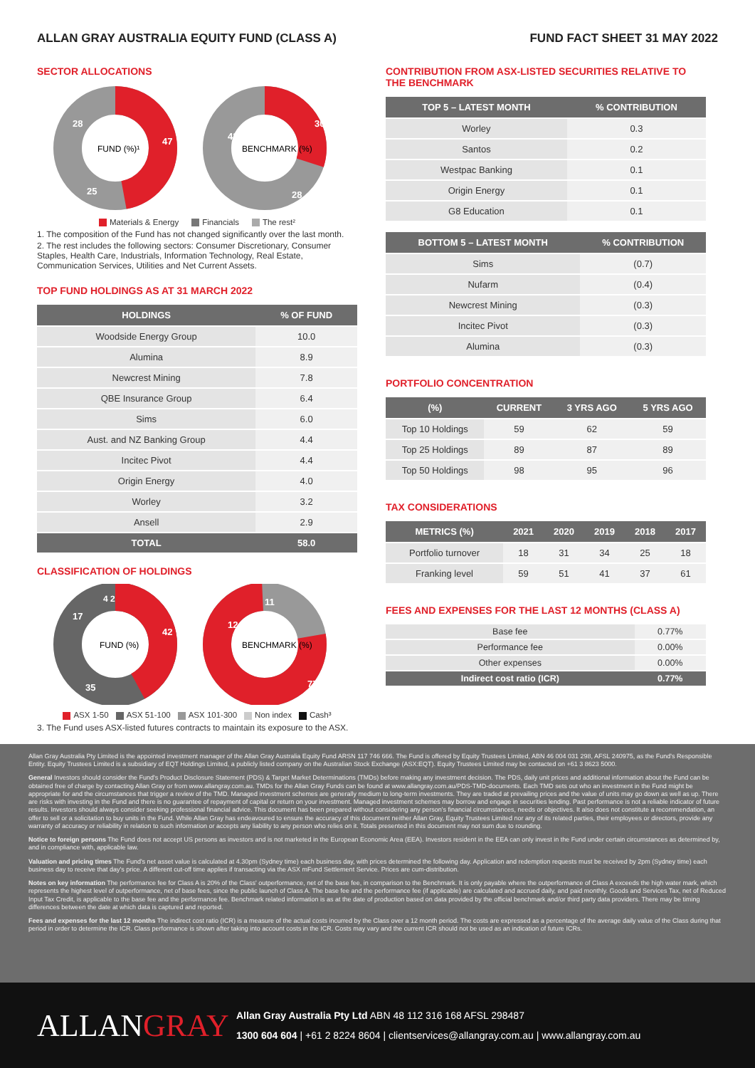ALLAN GRAY AUSTRALIA EQUITY FUND (CLASS A) FUND FACT SHEET 31 MAY 2022
SECTOR ALLOCATIONS
FUND (%)¹
47
25
28
BENCHMARK (%)
30
28
42
Materials & Energy Financials The rest²
1. The composition of the Fund has not changed significantly over the last month.
2. The rest includes the following sectors: Consumer Discretionary, Consumer Staples, Health Care, Industrials, Information Technology, Real Estate, Communication Services, Utilities and Net Current Assets.
TOP FUND HOLDINGS AS AT 31 MARCH 2022
| HOLDINGS | % OF FUND |
| --- | --- |
| Woodside Energy Group | 10.0 |
| Alumina | 8.9 |
| Newcrest Mining | 7.8 |
| QBE Insurance Group | 6.4 |
| Sims | 6.0 |
| Aust. and NZ Banking Group | 4.4 |
| Incitec Pivot | 4.4 |
| Origin Energy | 4.0 |
| Worley | 3.2 |
| Ansell | 2.9 |
| TOTAL | 58.0 |
CLASSIFICATION OF HOLDINGS
FUND (%)
42
35
17
4 2
BENCHMARK (%)
11
12
77
ASX 1-50 ASX 51-100 ASX 101-300 Non index Cash³
3. The Fund uses ASX-listed futures contracts to maintain its exposure to the ASX.
CONTRIBUTION FROM ASX-LISTED SECURITIES RELATIVE TO THE BENCHMARK
| TOP 5 – LATEST MONTH | % CONTRIBUTION |
| --- | --- |
| Worley | 0.3 |
| Santos | 0.2 |
| Westpac Banking | 0.1 |
| Origin Energy | 0.1 |
| G8 Education | 0.1 |
| BOTTOM 5 – LATEST MONTH | % CONTRIBUTION |
| --- | --- |
| Sims | (0.7) |
| Nufarm | (0.4) |
| Newcrest Mining | (0.3) |
| Incitec Pivot | (0.3) |
| Alumina | (0.3) |
PORTFOLIO CONCENTRATION
| (%) | CURRENT | 3 YRS AGO | 5 YRS AGO |
| --- | --- | --- | --- |
| Top 10 Holdings | 59 | 62 | 59 |
| Top 25 Holdings | 89 | 87 | 89 |
| Top 50 Holdings | 98 | 95 | 96 |
TAX CONSIDERATIONS
| METRICS (%) | 2021 | 2020 | 2019 | 2018 | 2017 |
| --- | --- | --- | --- | --- | --- |
| Portfolio turnover | 18 | 31 | 34 | 25 | 18 |
| Franking level | 59 | 51 | 41 | 37 | 61 |
FEES AND EXPENSES FOR THE LAST 12 MONTHS (CLASS A)
| Base fee | 0.77% |
| Performance fee | 0.00% |
| Other expenses | 0.00% |
| Indirect cost ratio (ICR) | 0.77% |
Allan Gray Australia Pty Limited is the appointed investment manager of the Allan Gray Australia Equity Fund ARSN 117 746 666. The Fund is offered by Equity Trustees Limited, ABN 46 004 031 298, AFSL 240975, as the Fund's Responsible Entity. Equity Trustees Limited is a subsidiary of EQT Holdings Limited, a publicly listed company on the Australian Stock Exchange (ASX:EQT). Equity Trustees Limited may be contacted on +61 3 8623 5000.
General Investors should consider the Fund's Product Disclosure Statement (PDS) & Target Market Determinations (TMDs) before making any investment decision. The PDS, daily unit prices and additional information about the Fund can be obtained free of charge by contacting Allan Gray or from www.allangray.com.au. TMDs for the Allan Gray Funds can be found at www.allangray.com.au/PDS-TMD-documents. Each TMD sets out who an investment in the Fund might be appropriate for and the circumstances that trigger a review of the TMD. Managed investment schemes are generally medium to long-term investments. They are traded at prevailing prices and the value of units may go down as well as up. There are risks with investing in the Fund and there is no guarantee of repayment of capital or return on your investment. Managed investment schemes may borrow and engage in securities lending. Past performance is not a reliable indicator of future results. Investors should always consider seeking professional financial advice. This document has been prepared without considering any person's financial circumstances, needs or objectives. It also does not constitute a recommendation, an offer to sell or a solicitation to buy units in the Fund. While Allan Gray has endeavoured to ensure the accuracy of this document neither Allan Gray, Equity Trustees Limited nor any of its related parties, their employees or directors, provide any warranty of accuracy or reliability in relation to such information or accepts any liability to any person who relies on it. Totals presented in this document may not sum due to rounding.
Notice to foreign persons The Fund does not accept US persons as investors and is not marketed in the European Economic Area (EEA). Investors resident in the EEA can only invest in the Fund under certain circumstances as determined by, and in compliance with, applicable law.
Valuation and pricing times The Fund's net asset value is calculated at 4.30pm (Sydney time) each business day, with prices determined the following day. Application and redemption requests must be received by 2pm (Sydney time) each business day to receive that day's price. A different cut-off time applies if transacting via the ASX mFund Settlement Service. Prices are cum-distribution.
Notes on key information The performance fee for Class A is 20% of the Class' outperformance, net of the base fee, in comparison to the Benchmark. It is only payable where the outperformance of Class A exceeds the high water mark, which represents the highest level of outperformance, net of base fees, since the public launch of Class A. The base fee and the performance fee (if applicable) are calculated and accrued daily, and paid monthly. Goods and Services Tax, net of Reduced Input Tax Credit, is applicable to the base fee and the performance fee. Benchmark related information is as at the date of production based on data provided by the official benchmark and/or third party data providers. There may be timing differences between the date at which data is captured and reported.
Fees and expenses for the last 12 months The indirect cost ratio (ICR) is a measure of the actual costs incurred by the Class over a 12 month period. The costs are expressed as a percentage of the average daily value of the Class during that period in order to determine the ICR. Class performance is shown after taking into account costs in the ICR. Costs may vary and the current ICR should not be used as an indication of future ICRs.
ALLANGRAY
Allan Gray Australia Pty Ltd ABN 48 112 316 168 AFSL 298487
1300 604 604 | +61 2 8224 8604 | clientservices@allangray.com.au | www.allangray.com.au